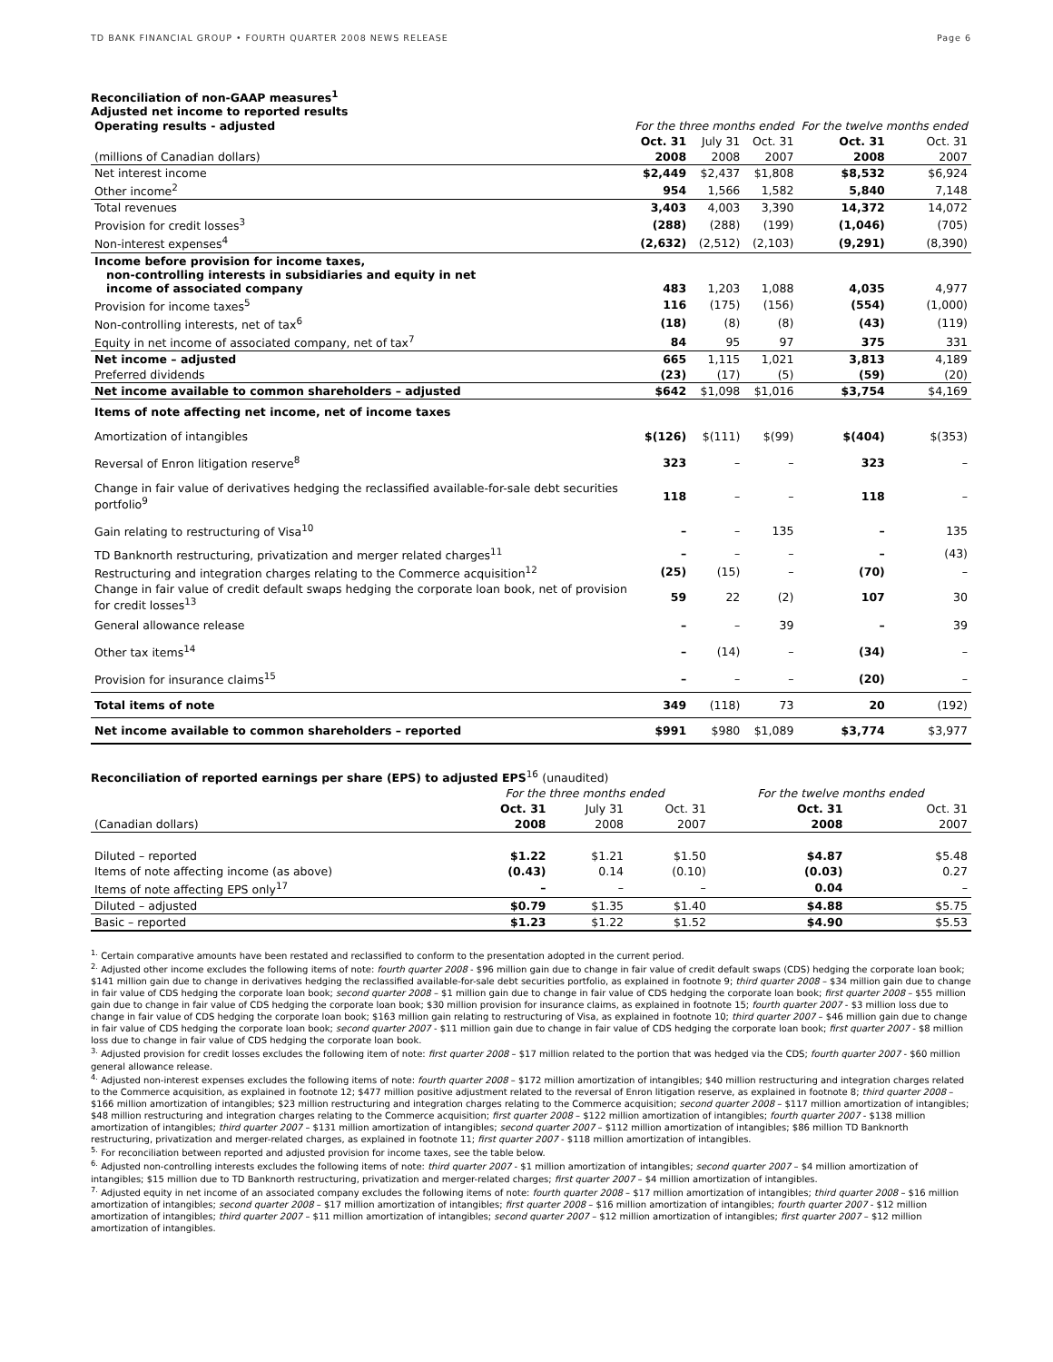TD BANK FINANCIAL GROUP • FOURTH QUARTER 2008 NEWS RELEASE Page 6
Reconciliation of non-GAAP measures<sup>1</sup>
Adjusted net income to reported results
| Operating results - adjusted | For the three months ended | | | For the twelve months ended | |
| --- | --- | --- | --- | --- | --- |
| | Oct. 31 | July 31 | Oct. 31 | Oct. 31 | Oct. 31 |
| (millions of Canadian dollars) | 2008 | 2008 | 2007 | 2008 | 2007 |
| Net interest income | $2,449 | $2,437 | $1,808 | $8,532 | $6,924 |
| Other income<sup>2</sup> | 954 | 1,566 | 1,582 | 5,840 | 7,148 |
| Total revenues | 3,403 | 4,003 | 3,390 | 14,372 | 14,072 |
| Provision for credit losses<sup>3</sup> | (288) | (288) | (199) | (1,046) | (705) |
| Non-interest expenses<sup>4</sup> | (2,632) | (2,512) | (2,103) | (9,291) | (8,390) |
| Income before provision for income taxes, non-controlling interests in subsidiaries and equity in net income of associated company | 483 | 1,203 | 1,088 | 4,035 | 4,977 |
| Provision for income taxes<sup>5</sup> | 116 | (175) | (156) | (554) | (1,000) |
| Non-controlling interests, net of tax<sup>6</sup> | (18) | (8) | (8) | (43) | (119) |
| Equity in net income of associated company, net of tax<sup>7</sup> | 84 | 95 | 97 | 375 | 331 |
| Net income – adjusted | 665 | 1,115 | 1,021 | 3,813 | 4,189 |
| Preferred dividends | (23) | (17) | (5) | (59) | (20) |
| Net income available to common shareholders – adjusted | $642 | $1,098 | $1,016 | $3,754 | $4,169 |
| Items of note affecting net income, net of income taxes | | | | | |
| Amortization of intangibles | $(126) | $(111) | $(99) | $(404) | $(353) |
| Reversal of Enron litigation reserve<sup>8</sup> | 323 | – | – | 323 | – |
| Change in fair value of derivatives hedging the reclassified available-for-sale debt securities portfolio<sup>9</sup> | 118 | – | – | 118 | – |
| Gain relating to restructuring of Visa<sup>10</sup> | – | – | 135 | – | 135 |
| TD Banknorth restructuring, privatization and merger related charges<sup>11</sup> | – | – | – | – | (43) |
| Restructuring and integration charges relating to the Commerce acquisition<sup>12</sup> | (25) | (15) | – | (70) | – |
| Change in fair value of credit default swaps hedging the corporate loan book, net of provision for credit losses<sup>13</sup> | 59 | 22 | (2) | 107 | 30 |
| General allowance release | – | – | 39 | – | 39 |
| Other tax items<sup>14</sup> | – | (14) | – | (34) | – |
| Provision for insurance claims<sup>15</sup> | – | – | – | (20) | – |
| Total items of note | 349 | (118) | 73 | 20 | (192) |
| Net income available to common shareholders – reported | $991 | $980 | $1,089 | $3,774 | $3,977 |
Reconciliation of reported earnings per share (EPS) to adjusted EPS<sup>16</sup> (unaudited)
| | For the three months ended | | | For the twelve months ended | |
| --- | --- | --- | --- | --- | --- |
| | Oct. 31 | July 31 | Oct. 31 | Oct. 31 | Oct. 31 |
| (Canadian dollars) | 2008 | 2008 | 2007 | 2008 | 2007 |
| Diluted – reported | $1.22 | $1.21 | $1.50 | $4.87 | $5.48 |
| Items of note affecting income (as above) | (0.43) | 0.14 | (0.10) | (0.03) | 0.27 |
| Items of note affecting EPS only<sup>17</sup> | – | – | – | 0.04 | – |
| Diluted – adjusted | $0.79 | $1.35 | $1.40 | $4.88 | $5.75 |
| Basic – reported | $1.23 | $1.22 | $1.52 | $4.90 | $5.53 |
<sup>1.</sup> Certain comparative amounts have been restated and reclassified to conform to the presentation adopted in the current period.
<sup>2.</sup> Adjusted other income excludes the following items of note: fourth quarter 2008 - $96 million gain due to change in fair value of credit default swaps (CDS) hedging the corporate loan book; $141 million gain due to change in derivatives hedging the reclassified available-for-sale debt securities portfolio, as explained in footnote 9; third quarter 2008 – $34 million gain due to change in fair value of CDS hedging the corporate loan book; second quarter 2008 – $1 million gain due to change in fair value of CDS hedging the corporate loan book; first quarter 2008 – $55 million gain due to change in fair value of CDS hedging the corporate loan book; $30 million provision for insurance claims, as explained in footnote 15; fourth quarter 2007 - $3 million loss due to change in fair value of CDS hedging the corporate loan book; $163 million gain relating to restructuring of Visa, as explained in footnote 10; third quarter 2007 – $46 million gain due to change in fair value of CDS hedging the corporate loan book; second quarter 2007 - $11 million gain due to change in fair value of CDS hedging the corporate loan book; first quarter 2007 - $8 million loss due to change in fair value of CDS hedging the corporate loan book.
<sup>3.</sup> Adjusted provision for credit losses excludes the following item of note: first quarter 2008 – $17 million related to the portion that was hedged via the CDS; fourth quarter 2007 - $60 million general allowance release.
<sup>4.</sup> Adjusted non-interest expenses excludes the following items of note: fourth quarter 2008 – $172 million amortization of intangibles; $40 million restructuring and integration charges related to the Commerce acquisition, as explained in footnote 12; $477 million positive adjustment related to the reversal of Enron litigation reserve, as explained in footnote 8; third quarter 2008 – $166 million amortization of intangibles; $23 million restructuring and integration charges relating to the Commerce acquisition; second quarter 2008 – $117 million amortization of intangibles; $48 million restructuring and integration charges relating to the Commerce acquisition; first quarter 2008 – $122 million amortization of intangibles; fourth quarter 2007 - $138 million amortization of intangibles; third quarter 2007 – $131 million amortization of intangibles; second quarter 2007 – $112 million amortization of intangibles; $86 million TD Banknorth restructuring, privatization and merger-related charges, as explained in footnote 11; first quarter 2007 - $118 million amortization of intangibles.
<sup>5.</sup> For reconciliation between reported and adjusted provision for income taxes, see the table below.
<sup>6.</sup> Adjusted non-controlling interests excludes the following items of note: third quarter 2007 - $1 million amortization of intangibles; second quarter 2007 – $4 million amortization of intangibles; $15 million due to TD Banknorth restructuring, privatization and merger-related charges; first quarter 2007 – $4 million amortization of intangibles.
<sup>7.</sup> Adjusted equity in net income of an associated company excludes the following items of note: fourth quarter 2008 – $17 million amortization of intangibles; third quarter 2008 – $16 million amortization of intangibles; second quarter 2008 – $17 million amortization of intangibles; first quarter 2008 – $16 million amortization of intangibles; fourth quarter 2007 - $12 million amortization of intangibles; third quarter 2007 – $11 million amortization of intangibles; second quarter 2007 – $12 million amortization of intangibles; first quarter 2007 – $12 million amortization of intangibles.